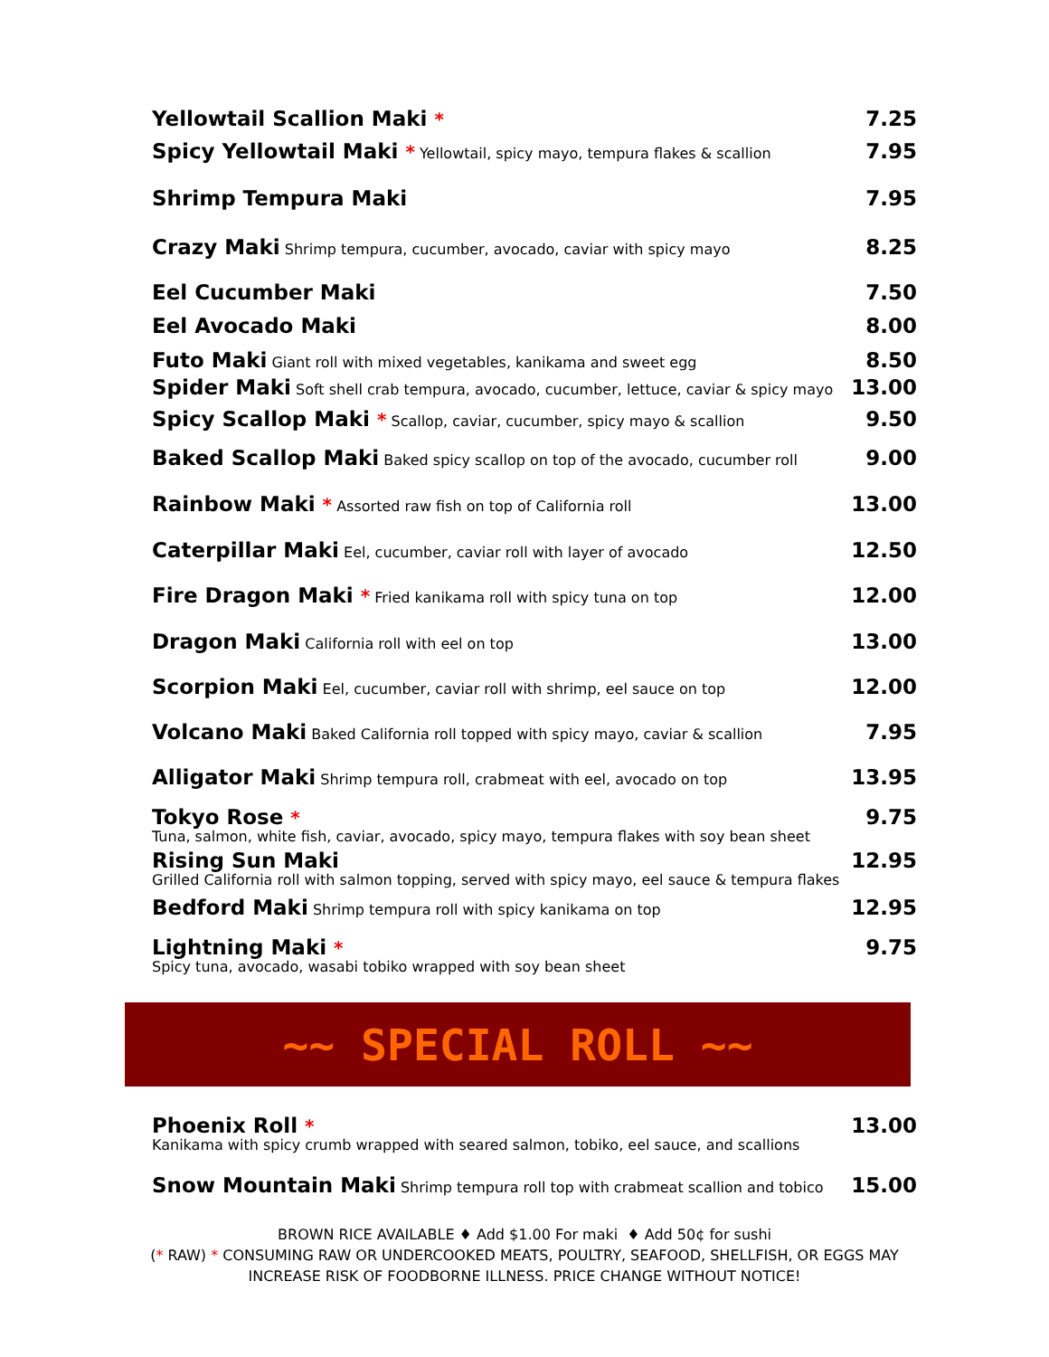Yellowtail Scallion Maki * 7.25
Spicy Yellowtail Maki * Yellowtail, spicy mayo, tempura flakes & scallion 7.95
Shrimp Tempura Maki 7.95
Crazy Maki Shrimp tempura, cucumber, avocado, caviar with spicy mayo 8.25
Eel Cucumber Maki 7.50
Eel Avocado Maki 8.00
Futo Maki Giant roll with mixed vegetables, kanikama and sweet egg 8.50
Spider Maki Soft shell crab tempura, avocado, cucumber, lettuce, caviar & spicy mayo 13.00
Spicy Scallop Maki * Scallop, caviar, cucumber, spicy mayo & scallion 9.50
Baked Scallop Maki Baked spicy scallop on top of the avocado, cucumber roll 9.00
Rainbow Maki * Assorted raw fish on top of California roll 13.00
Caterpillar Maki Eel, cucumber, caviar roll with layer of avocado 12.50
Fire Dragon Maki * Fried kanikama roll with spicy tuna on top 12.00
Dragon Maki California roll with eel on top 13.00
Scorpion Maki Eel, cucumber, caviar roll with shrimp, eel sauce on top 12.00
Volcano Maki Baked California roll topped with spicy mayo, caviar & scallion 7.95
Alligator Maki Shrimp tempura roll, crabmeat with eel, avocado on top 13.95
Tokyo Rose *
Tuna, salmon, white fish, caviar, avocado, spicy mayo, tempura flakes with soy bean sheet
9.75
Rising Sun Maki
Grilled California roll with salmon topping, served with spicy mayo, eel sauce & tempura flakes
12.95
Bedford Maki Shrimp tempura roll with spicy kanikama on top 12.95
Lightning Maki *
Spicy tuna, avocado, wasabi tobiko wrapped with soy bean sheet
9.75
~~ SPECIAL ROLL ~~
Phoenix Roll *
Kanikama with spicy crumb wrapped with seared salmon, tobiko, eel sauce, and scallions
13.00
Snow Mountain Maki Shrimp tempura roll top with crabmeat scallion and tobico 15.00
BROWN RICE AVAILABLE ♦ Add $1.00 For maki ♦ Add 50¢ for sushi
(* RAW) * CONSUMING RAW OR UNDERCOOKED MEATS, POULTRY, SEAFOOD, SHELLFISH, OR EGGS MAY
INCREASE RISK OF FOODBORNE ILLNESS. PRICE CHANGE WITHOUT NOTICE!